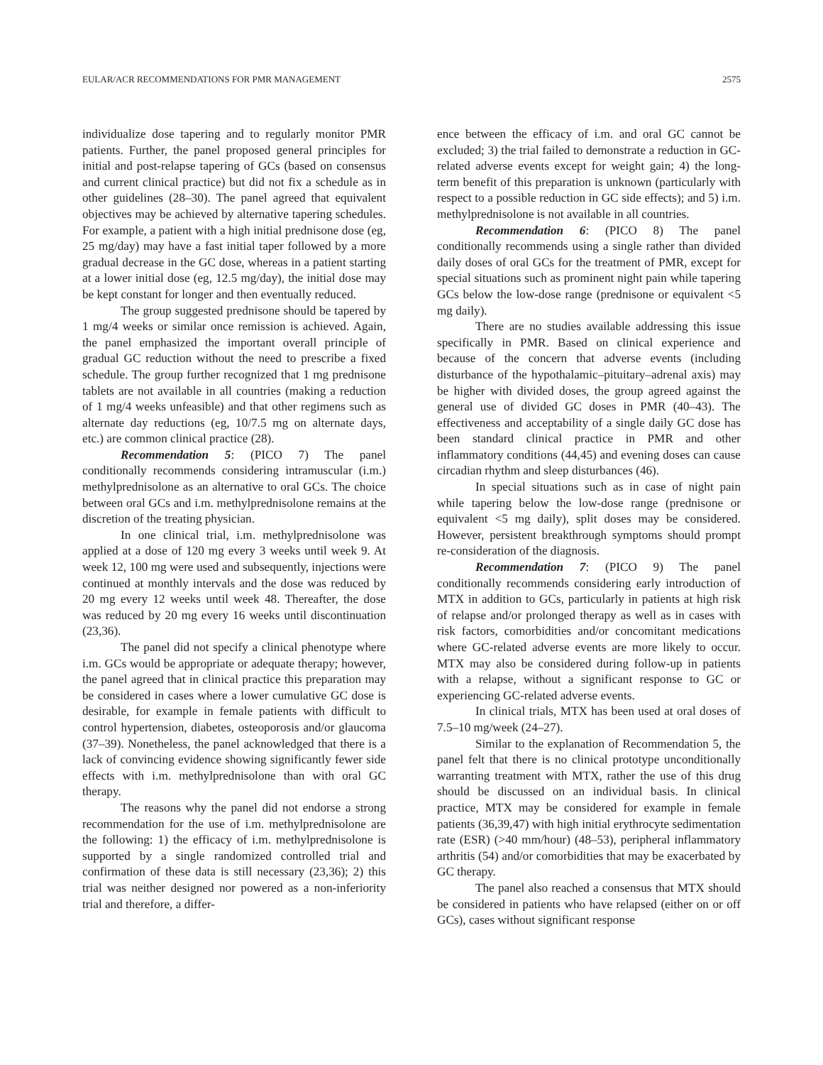EULAR/ACR RECOMMENDATIONS FOR PMR MANAGEMENT 2575
individualize dose tapering and to regularly monitor PMR patients. Further, the panel proposed general principles for initial and post-relapse tapering of GCs (based on consensus and current clinical practice) but did not fix a schedule as in other guidelines (28–30). The panel agreed that equivalent objectives may be achieved by alternative tapering schedules. For example, a patient with a high initial prednisone dose (eg, 25 mg/day) may have a fast initial taper followed by a more gradual decrease in the GC dose, whereas in a patient starting at a lower initial dose (eg, 12.5 mg/day), the initial dose may be kept constant for longer and then eventually reduced.
The group suggested prednisone should be tapered by 1 mg/4 weeks or similar once remission is achieved. Again, the panel emphasized the important overall principle of gradual GC reduction without the need to prescribe a fixed schedule. The group further recognized that 1 mg prednisone tablets are not available in all countries (making a reduction of 1 mg/4 weeks unfeasible) and that other regimens such as alternate day reductions (eg, 10/7.5 mg on alternate days, etc.) are common clinical practice (28).
Recommendation 5: (PICO 7) The panel conditionally recommends considering intramuscular (i.m.) methylprednisolone as an alternative to oral GCs. The choice between oral GCs and i.m. methylprednisolone remains at the discretion of the treating physician.
In one clinical trial, i.m. methylprednisolone was applied at a dose of 120 mg every 3 weeks until week 9. At week 12, 100 mg were used and subsequently, injections were continued at monthly intervals and the dose was reduced by 20 mg every 12 weeks until week 48. Thereafter, the dose was reduced by 20 mg every 16 weeks until discontinuation (23,36).
The panel did not specify a clinical phenotype where i.m. GCs would be appropriate or adequate therapy; however, the panel agreed that in clinical practice this preparation may be considered in cases where a lower cumulative GC dose is desirable, for example in female patients with difficult to control hypertension, diabetes, osteoporosis and/or glaucoma (37–39). Nonetheless, the panel acknowledged that there is a lack of convincing evidence showing significantly fewer side effects with i.m. methylprednisolone than with oral GC therapy.
The reasons why the panel did not endorse a strong recommendation for the use of i.m. methylprednisolone are the following: 1) the efficacy of i.m. methylprednisolone is supported by a single randomized controlled trial and confirmation of these data is still necessary (23,36); 2) this trial was neither designed nor powered as a non-inferiority trial and therefore, a differ-
ence between the efficacy of i.m. and oral GC cannot be excluded; 3) the trial failed to demonstrate a reduction in GC-related adverse events except for weight gain; 4) the long-term benefit of this preparation is unknown (particularly with respect to a possible reduction in GC side effects); and 5) i.m. methylprednisolone is not available in all countries.
Recommendation 6: (PICO 8) The panel conditionally recommends using a single rather than divided daily doses of oral GCs for the treatment of PMR, except for special situations such as prominent night pain while tapering GCs below the low-dose range (prednisone or equivalent <5 mg daily).
There are no studies available addressing this issue specifically in PMR. Based on clinical experience and because of the concern that adverse events (including disturbance of the hypothalamic–pituitary–adrenal axis) may be higher with divided doses, the group agreed against the general use of divided GC doses in PMR (40–43). The effectiveness and acceptability of a single daily GC dose has been standard clinical practice in PMR and other inflammatory conditions (44,45) and evening doses can cause circadian rhythm and sleep disturbances (46).
In special situations such as in case of night pain while tapering below the low-dose range (prednisone or equivalent <5 mg daily), split doses may be considered. However, persistent breakthrough symptoms should prompt re-consideration of the diagnosis.
Recommendation 7: (PICO 9) The panel conditionally recommends considering early introduction of MTX in addition to GCs, particularly in patients at high risk of relapse and/or prolonged therapy as well as in cases with risk factors, comorbidities and/or concomitant medications where GC-related adverse events are more likely to occur. MTX may also be considered during follow-up in patients with a relapse, without a significant response to GC or experiencing GC-related adverse events.
In clinical trials, MTX has been used at oral doses of 7.5–10 mg/week (24–27).
Similar to the explanation of Recommendation 5, the panel felt that there is no clinical prototype unconditionally warranting treatment with MTX, rather the use of this drug should be discussed on an individual basis. In clinical practice, MTX may be considered for example in female patients (36,39,47) with high initial erythrocyte sedimentation rate (ESR) (>40 mm/hour) (48–53), peripheral inflammatory arthritis (54) and/or comorbidities that may be exacerbated by GC therapy.
The panel also reached a consensus that MTX should be considered in patients who have relapsed (either on or off GCs), cases without significant response